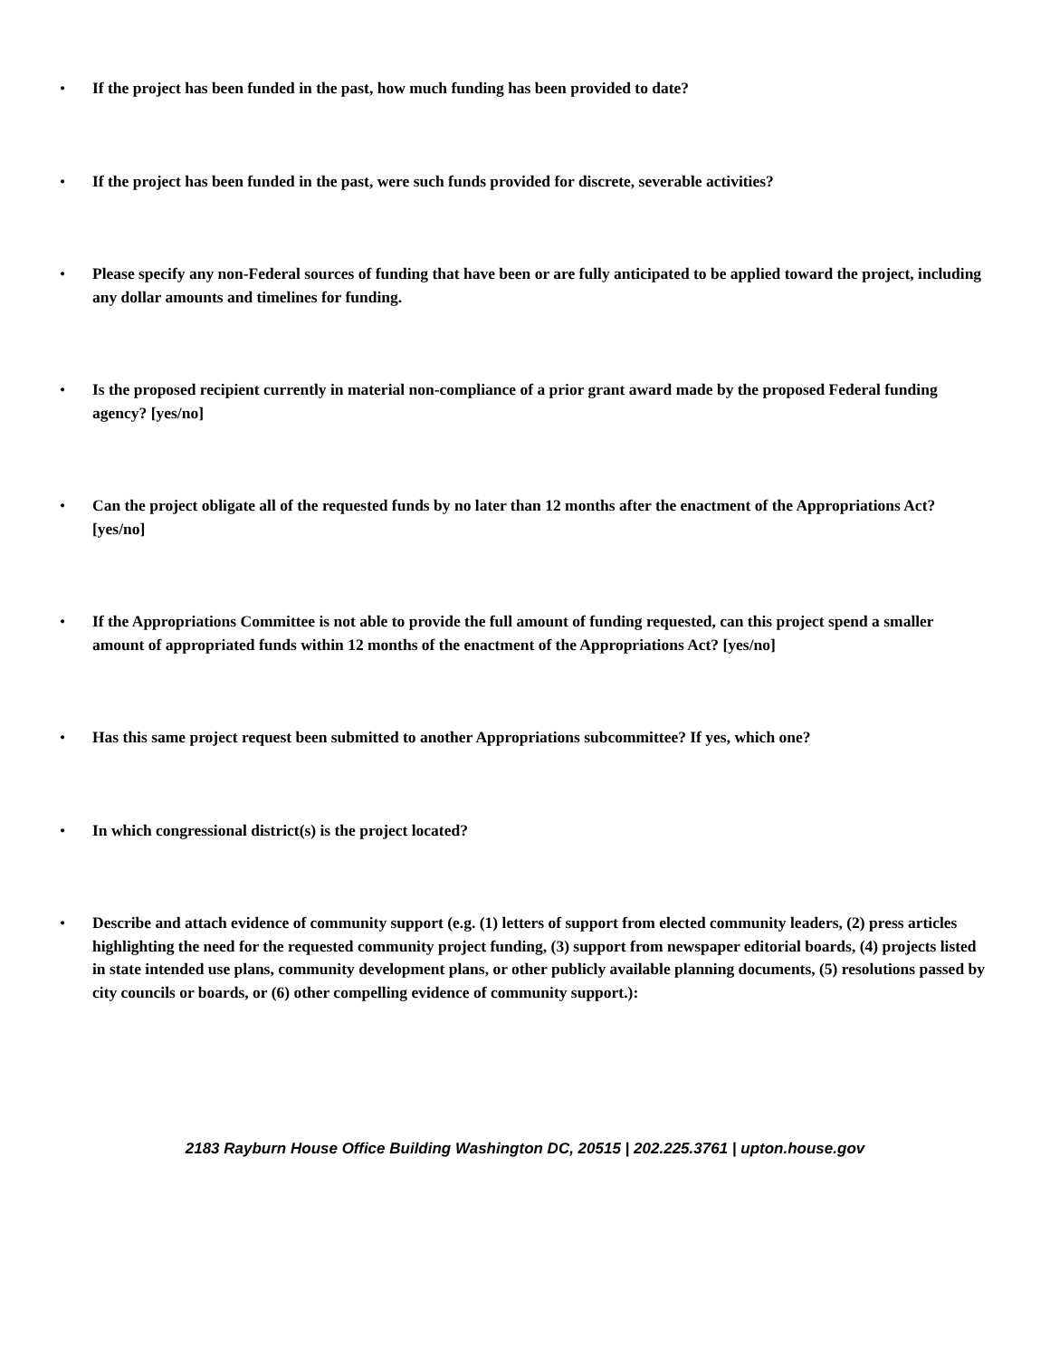• If the project has been funded in the past, how much funding has been provided to date?
• If the project has been funded in the past, were such funds provided for discrete, severable activities?
• Please specify any non-Federal sources of funding that have been or are fully anticipated to be applied toward the project, including any dollar amounts and timelines for funding.
• Is the proposed recipient currently in material non-compliance of a prior grant award made by the proposed Federal funding agency? [yes/no]
• Can the project obligate all of the requested funds by no later than 12 months after the enactment of the Appropriations Act? [yes/no]
• If the Appropriations Committee is not able to provide the full amount of funding requested, can this project spend a smaller amount of appropriated funds within 12 months of the enactment of the Appropriations Act? [yes/no]
• Has this same project request been submitted to another Appropriations subcommittee? If yes, which one?
• In which congressional district(s) is the project located?
• Describe and attach evidence of community support (e.g. (1) letters of support from elected community leaders, (2) press articles highlighting the need for the requested community project funding, (3) support from newspaper editorial boards, (4) projects listed in state intended use plans, community development plans, or other publicly available planning documents, (5) resolutions passed by city councils or boards, or (6) other compelling evidence of community support.):
2183 Rayburn House Office Building Washington DC, 20515 | 202.225.3761 | upton.house.gov